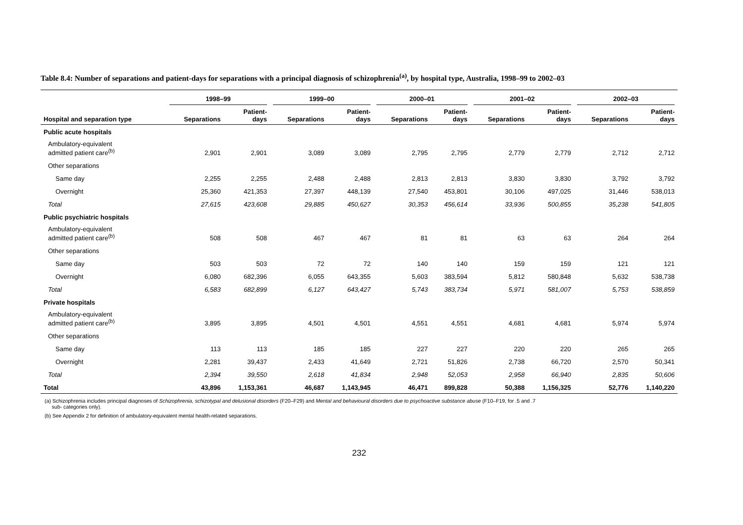Table 8.4: Number of separations and patient-days for separations with a principal diagnosis of schizophrenia<sup>(a)</sup>, by hospital type, Australia, 1998–99 to 2002–03
| | 1998–99 | | 1999–00 | | 2000–01 | | 2001–02 | | 2002–03 | |
| --- | --- | --- | --- | --- | --- | --- | --- | --- | --- | --- |
| Hospital and separation type | Separations | Patient- days | Separations | Patient- days | Separations | Patient- days | Separations | Patient- days | Separations | Patient- days |
| Public acute hospitals | | | | | | | | | | |
| Ambulatory-equivalent admitted patient care<sup>(b)</sup> | 2,901 | 2,901 | 3,089 | 3,089 | 2,795 | 2,795 | 2,779 | 2,779 | 2,712 | 2,712 |
| Other separations | | | | | | | | | | |
| Same day | 2,255 | 2,255 | 2,488 | 2,488 | 2,813 | 2,813 | 3,830 | 3,830 | 3,792 | 3,792 |
| Overnight | 25,360 | 421,353 | 27,397 | 448,139 | 27,540 | 453,801 | 30,106 | 497,025 | 31,446 | 538,013 |
| Total | 27,615 | 423,608 | 29,885 | 450,627 | 30,353 | 456,614 | 33,936 | 500,855 | 35,238 | 541,805 |
| Public psychiatric hospitals | | | | | | | | | | |
| Ambulatory-equivalent admitted patient care<sup>(b)</sup> | 508 | 508 | 467 | 467 | 81 | 81 | 63 | 63 | 264 | 264 |
| Other separations | | | | | | | | | | |
| Same day | 503 | 503 | 72 | 72 | 140 | 140 | 159 | 159 | 121 | 121 |
| Overnight | 6,080 | 682,396 | 6,055 | 643,355 | 5,603 | 383,594 | 5,812 | 580,848 | 5,632 | 538,738 |
| Total | 6,583 | 682,899 | 6,127 | 643,427 | 5,743 | 383,734 | 5,971 | 581,007 | 5,753 | 538,859 |
| Private hospitals | | | | | | | | | | |
| Ambulatory-equivalent admitted patient care<sup>(b)</sup> | 3,895 | 3,895 | 4,501 | 4,501 | 4,551 | 4,551 | 4,681 | 4,681 | 5,974 | 5,974 |
| Other separations | | | | | | | | | | |
| Same day | 113 | 113 | 185 | 185 | 227 | 227 | 220 | 220 | 265 | 265 |
| Overnight | 2,281 | 39,437 | 2,433 | 41,649 | 2,721 | 51,826 | 2,738 | 66,720 | 2,570 | 50,341 |
| Total | 2,394 | 39,550 | 2,618 | 41,834 | 2,948 | 52,053 | 2,958 | 66,940 | 2,835 | 50,606 |
| Total | 43,896 | 1,153,361 | 46,687 | 1,143,945 | 46,471 | 899,828 | 50,388 | 1,156,325 | 52,776 | 1,140,220 |
(a) Schizophrenia includes principal diagnoses of Schizophrenia, schizotypal and delusional disorders (F20–F29) and Mental and behavioural disorders due to psychoactive substance abuse (F10–F19, for .5 and .7
sub- categories only).
(b) See Appendix 2 for definition of ambulatory-equivalent mental health-related separations.
232